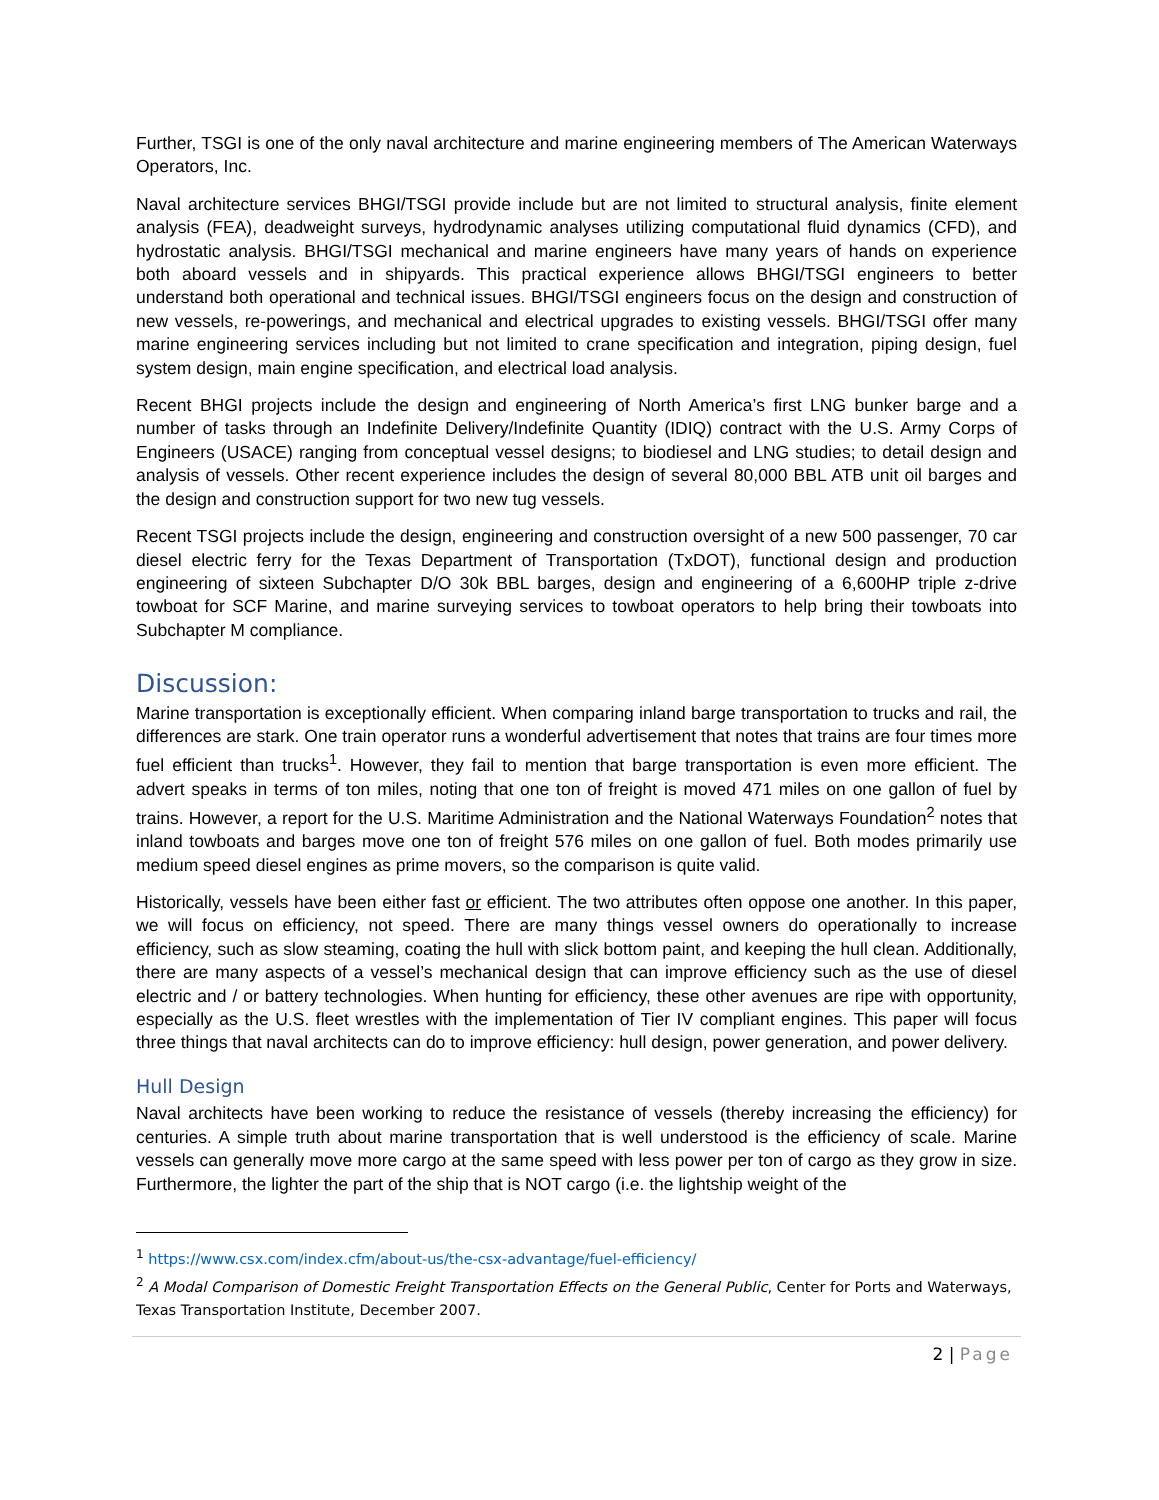Further, TSGI is one of the only naval architecture and marine engineering members of The American Waterways Operators, Inc.
Naval architecture services BHGI/TSGI provide include but are not limited to structural analysis, finite element analysis (FEA), deadweight surveys, hydrodynamic analyses utilizing computational fluid dynamics (CFD), and hydrostatic analysis. BHGI/TSGI mechanical and marine engineers have many years of hands on experience both aboard vessels and in shipyards. This practical experience allows BHGI/TSGI engineers to better understand both operational and technical issues. BHGI/TSGI engineers focus on the design and construction of new vessels, re-powerings, and mechanical and electrical upgrades to existing vessels. BHGI/TSGI offer many marine engineering services including but not limited to crane specification and integration, piping design, fuel system design, main engine specification, and electrical load analysis.
Recent BHGI projects include the design and engineering of North America’s first LNG bunker barge and a number of tasks through an Indefinite Delivery/Indefinite Quantity (IDIQ) contract with the U.S. Army Corps of Engineers (USACE) ranging from conceptual vessel designs; to biodiesel and LNG studies; to detail design and analysis of vessels. Other recent experience includes the design of several 80,000 BBL ATB unit oil barges and the design and construction support for two new tug vessels.
Recent TSGI projects include the design, engineering and construction oversight of a new 500 passenger, 70 car diesel electric ferry for the Texas Department of Transportation (TxDOT), functional design and production engineering of sixteen Subchapter D/O 30k BBL barges, design and engineering of a 6,600HP triple z-drive towboat for SCF Marine, and marine surveying services to towboat operators to help bring their towboats into Subchapter M compliance.
Discussion:
Marine transportation is exceptionally efficient. When comparing inland barge transportation to trucks and rail, the differences are stark. One train operator runs a wonderful advertisement that notes that trains are four times more fuel efficient than trucks<sup>1</sup>. However, they fail to mention that barge transportation is even more efficient. The advert speaks in terms of ton miles, noting that one ton of freight is moved 471 miles on one gallon of fuel by trains. However, a report for the U.S. Maritime Administration and the National Waterways Foundation<sup>2</sup> notes that inland towboats and barges move one ton of freight 576 miles on one gallon of fuel. Both modes primarily use medium speed diesel engines as prime movers, so the comparison is quite valid.
Historically, vessels have been either fast or efficient. The two attributes often oppose one another. In this paper, we will focus on efficiency, not speed. There are many things vessel owners do operationally to increase efficiency, such as slow steaming, coating the hull with slick bottom paint, and keeping the hull clean. Additionally, there are many aspects of a vessel’s mechanical design that can improve efficiency such as the use of diesel electric and / or battery technologies. When hunting for efficiency, these other avenues are ripe with opportunity, especially as the U.S. fleet wrestles with the implementation of Tier IV compliant engines. This paper will focus three things that naval architects can do to improve efficiency: hull design, power generation, and power delivery.
Hull Design
Naval architects have been working to reduce the resistance of vessels (thereby increasing the efficiency) for centuries. A simple truth about marine transportation that is well understood is the efficiency of scale. Marine vessels can generally move more cargo at the same speed with less power per ton of cargo as they grow in size. Furthermore, the lighter the part of the ship that is NOT cargo (i.e. the lightship weight of the
<sup>1</sup> https://www.csx.com/index.cfm/about-us/the-csx-advantage/fuel-efficiency/
<sup>2</sup> A Modal Comparison of Domestic Freight Transportation Effects on the General Public, Center for Ports and Waterways, Texas Transportation Institute, December 2007.
2 | Page